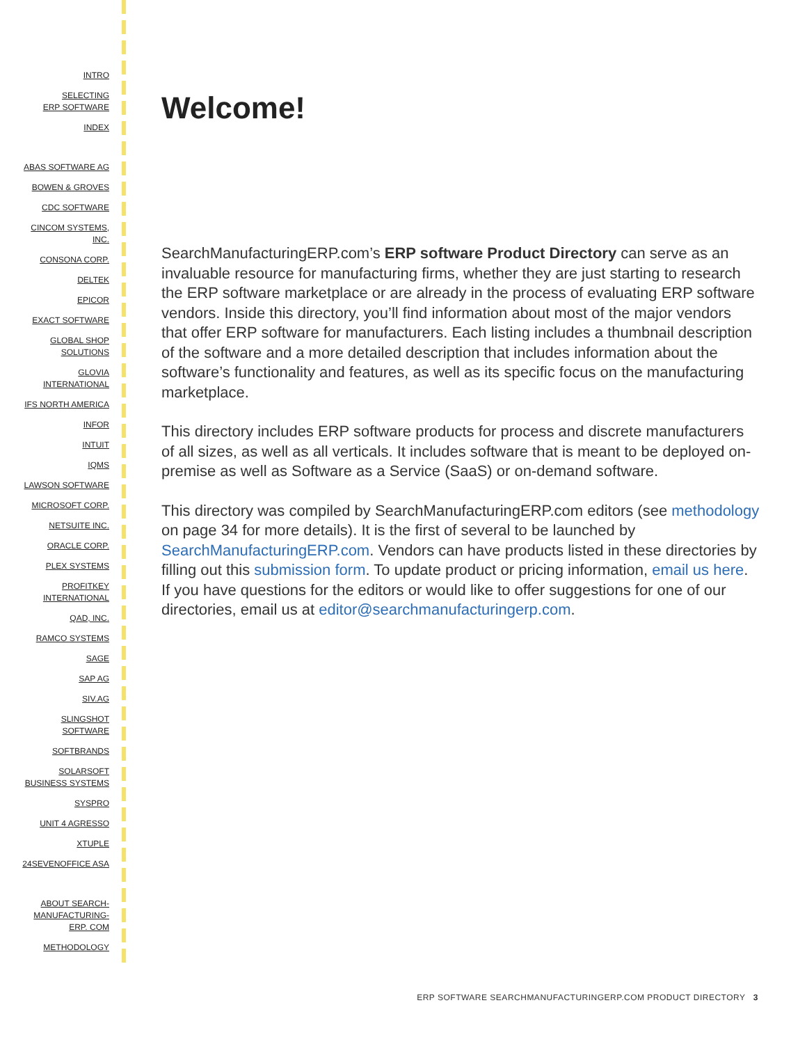INTRO
SELECTING
ERP SOFTWARE
INDEX
ABAS SOFTWARE AG
BOWEN & GROVES
CDC SOFTWARE
CINCOM SYSTEMS,
INC.
CONSONA CORP.
DELTEK
EPICOR
EXACT SOFTWARE
GLOBAL SHOP
SOLUTIONS
GLOVIA
INTERNATIONAL
IFS NORTH AMERICA
INFOR
INTUIT
IQMS
LAWSON SOFTWARE
MICROSOFT CORP.
NETSUITE INC.
ORACLE CORP.
PLEX SYSTEMS
PROFITKEY
INTERNATIONAL
QAD, INC.
RAMCO SYSTEMS
SAGE
SAP AG
SIV.AG
SLINGSHOT
SOFTWARE
SOFTBRANDS
SOLARSOFT
BUSINESS SYSTEMS
SYSPRO
UNIT 4 AGRESSO
XTUPLE
24SEVENOFFICE ASA
ABOUT SEARCH-
MANUFACTURING-
ERP. COM
METHODOLOGY
Welcome!
SearchManufacturingERP.com’s ERP software Product Directory can serve as an invaluable resource for manufacturing firms, whether they are just starting to research the ERP software marketplace or are already in the process of evaluating ERP software vendors. Inside this directory, you’ll find information about most of the major vendors that offer ERP software for manufacturers. Each listing includes a thumbnail description of the software and a more detailed description that includes information about the software’s functionality and features, as well as its specific focus on the manufacturing marketplace.
This directory includes ERP software products for process and discrete manufacturers of all sizes, as well as all verticals. It includes software that is meant to be deployed on-premise as well as Software as a Service (SaaS) or on-demand software.
This directory was compiled by SearchManufacturingERP.com editors (see methodology on page 34 for more details). It is the first of several to be launched by SearchManufacturingERP.com. Vendors can have products listed in these directories by filling out this submission form. To update product or pricing information, email us here. If you have questions for the editors or would like to offer suggestions for one of our directories, email us at editor@searchmanufacturingerp.com.
ERP SOFTWARE SEARCHMANUFACTURINGERP.COM PRODUCT DIRECTORY 3